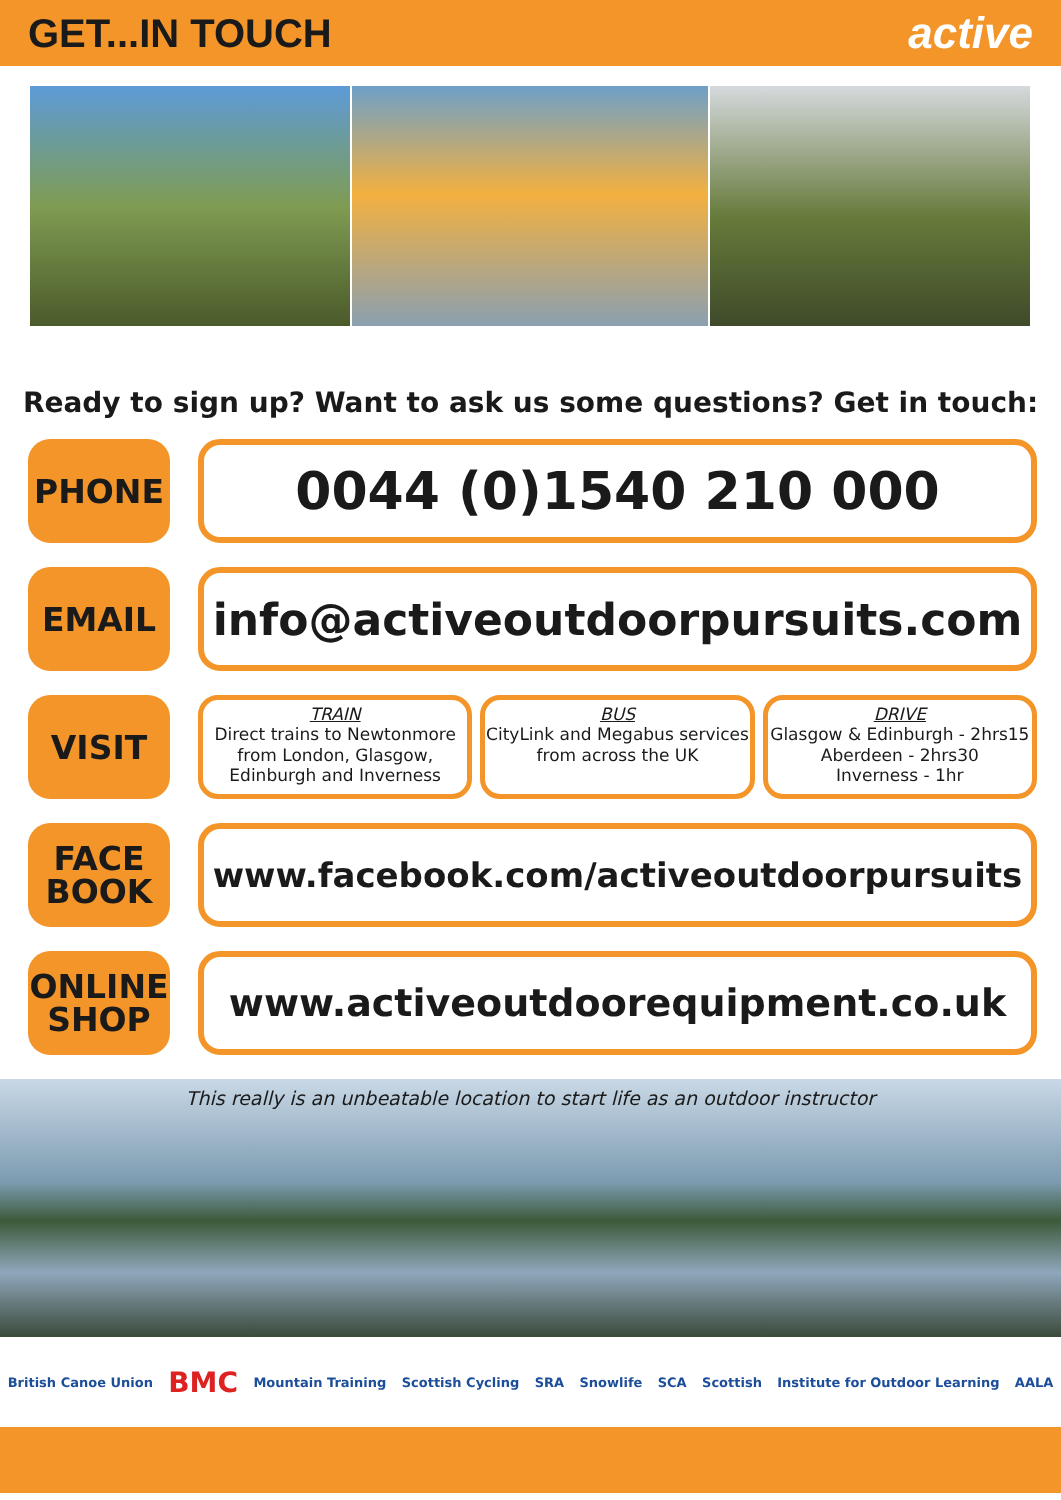GET...IN TOUCH active
Ready to sign up? Want to ask us some questions? Get in touch:
PHONE
0044 (0)1540 210 000
EMAIL
info@activeoutdoorpursuits.com
VISIT
TRAIN
Direct trains to Newtonmore from London, Glasgow, Edinburgh and Inverness
BUS
CityLink and Megabus services from across the UK
DRIVE
Glasgow & Edinburgh - 2hrs15
Aberdeen - 2hrs30
Inverness - 1hr
FACE
BOOK
www.facebook.com/activeoutdoorpursuits
ONLINE
SHOP
www.activeoutdoorequipment.co.uk
This really is an unbeatable location to start life as an outdoor instructor
British Canoe Union BMC Mountain Training Scottish Cycling SRA Snowlife SCA Scottish Institute for Outdoor Learning AALA